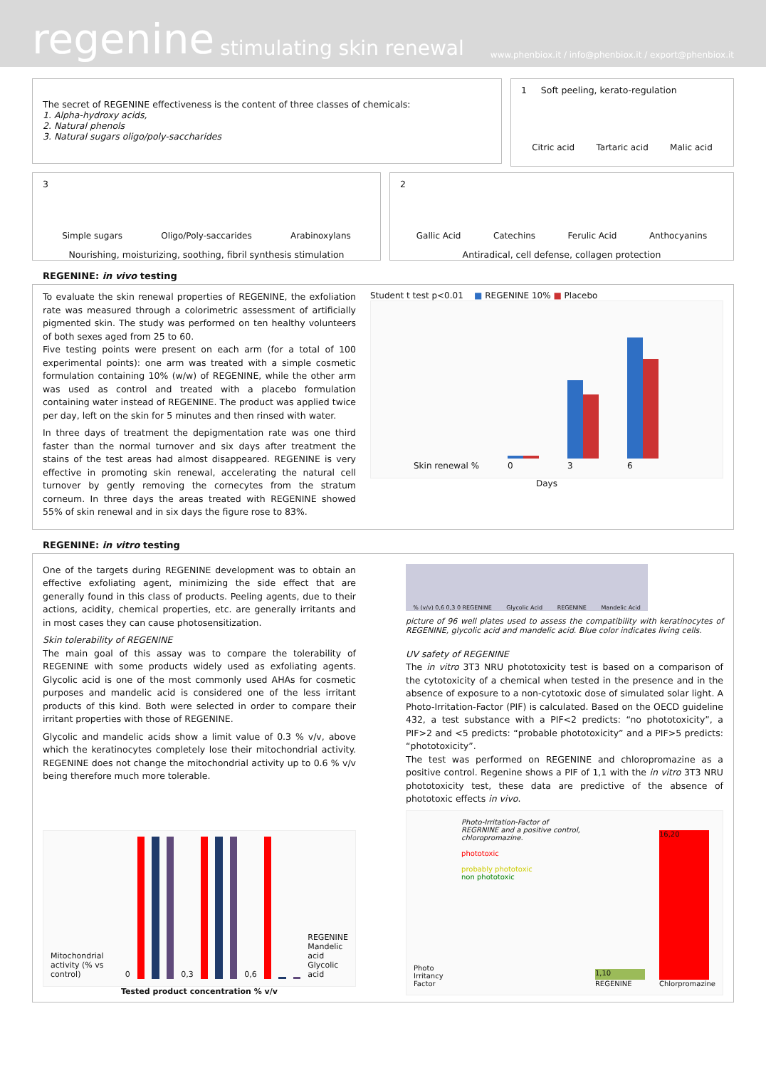regenine stimulating skin renewal www.phenbiox.it / info@phenbiox.it / export@phenbiox.it
The secret of REGENINE effectiveness is the content of three classes of chemicals:
1. Alpha-hydroxy acids,
2. Natural phenols
3. Natural sugars oligo/poly-saccharides
1 Soft peeling, kerato-regulation
Citric acid Tartaric acid Malic acid
3
Simple sugars Oligo/Poly-saccarides Arabinoxylans
Nourishing, moisturizing, soothing, fibril synthesis stimulation
2
Gallic Acid Catechins Ferulic Acid Anthocyanins
Antiradical, cell defense, collagen protection
REGENINE: in vivo testing
To evaluate the skin renewal properties of REGENINE, the exfoliation rate was measured through a colorimetric assessment of artificially pigmented skin. The study was performed on ten healthy volunteers of both sexes aged from 25 to 60.
Five testing points were present on each arm (for a total of 100 experimental points): one arm was treated with a simple cosmetic formulation containing 10% (w/w) of REGENINE, while the other arm was used as control and treated with a placebo formulation containing water instead of REGENINE. The product was applied twice per day, left on the skin for 5 minutes and then rinsed with water.
In three days of treatment the depigmentation rate was one third faster than the normal turnover and six days after treatment the stains of the test areas had almost disappeared. REGENINE is very effective in promoting skin renewal, accelerating the natural cell turnover by gently removing the cornecytes from the stratum corneum. In three days the areas treated with REGENINE showed 55% of skin renewal and in six days the figure rose to 83%.
Student t test p<0.01 ■ REGENINE 10% ■ Placebo
Skin renewal %
0
3
6
Days
REGENINE: in vitro testing
One of the targets during REGENINE development was to obtain an effective exfoliating agent, minimizing the side effect that are generally found in this class of products. Peeling agents, due to their actions, acidity, chemical properties, etc. are generally irritants and in most cases they can cause photosensitization.
Skin tolerability of REGENINE
The main goal of this assay was to compare the tolerability of REGENINE with some products widely used as exfoliating agents. Glycolic acid is one of the most commonly used AHAs for cosmetic purposes and mandelic acid is considered one of the less irritant products of this kind. Both were selected in order to compare their irritant properties with those of REGENINE.
Glycolic and mandelic acids show a limit value of 0.3 % v/v, above which the keratinocytes completely lose their mitochondrial activity. REGENINE does not change the mitochondrial activity up to 0.6 % v/v being therefore much more tolerable.
Mitochondrial activity (% vs control)
0
0,3
0,6
REGENINE
Mandelic acid
Glycolic acid
Tested product concentration % v/v
% (v/v) 0,6 0,3 0 REGENINE Glycolic Acid REGENINE Mandelic Acid
picture of 96 well plates used to assess the compatibility with keratinocytes of REGENINE, glycolic acid and mandelic acid. Blue color indicates living cells.
UV safety of REGENINE
The in vitro 3T3 NRU phototoxicity test is based on a comparison of the cytotoxicity of a chemical when tested in the presence and in the absence of exposure to a non-cytotoxic dose of simulated solar light. A Photo-Irritation-Factor (PIF) is calculated. Based on the OECD guideline 432, a test substance with a PIF<2 predicts: “no phototoxicity”, a PIF>2 and <5 predicts: “probable phototoxicity” and a PIF>5 predicts: “phototoxicity”.
The test was performed on REGENINE and chloropromazine as a positive control. Regenine shows a PIF of 1,1 with the in vitro 3T3 NRU phototoxicity test, these data are predictive of the absence of phototoxic effects in vivo.
Photo Irritancy Factor
Photo-Irritation-Factor of REGRNINE and a positive control, chloropromazine.
phototoxic
probably phototoxic
non phototoxic
1,10
REGENINE
16,20
Chlorpromazine